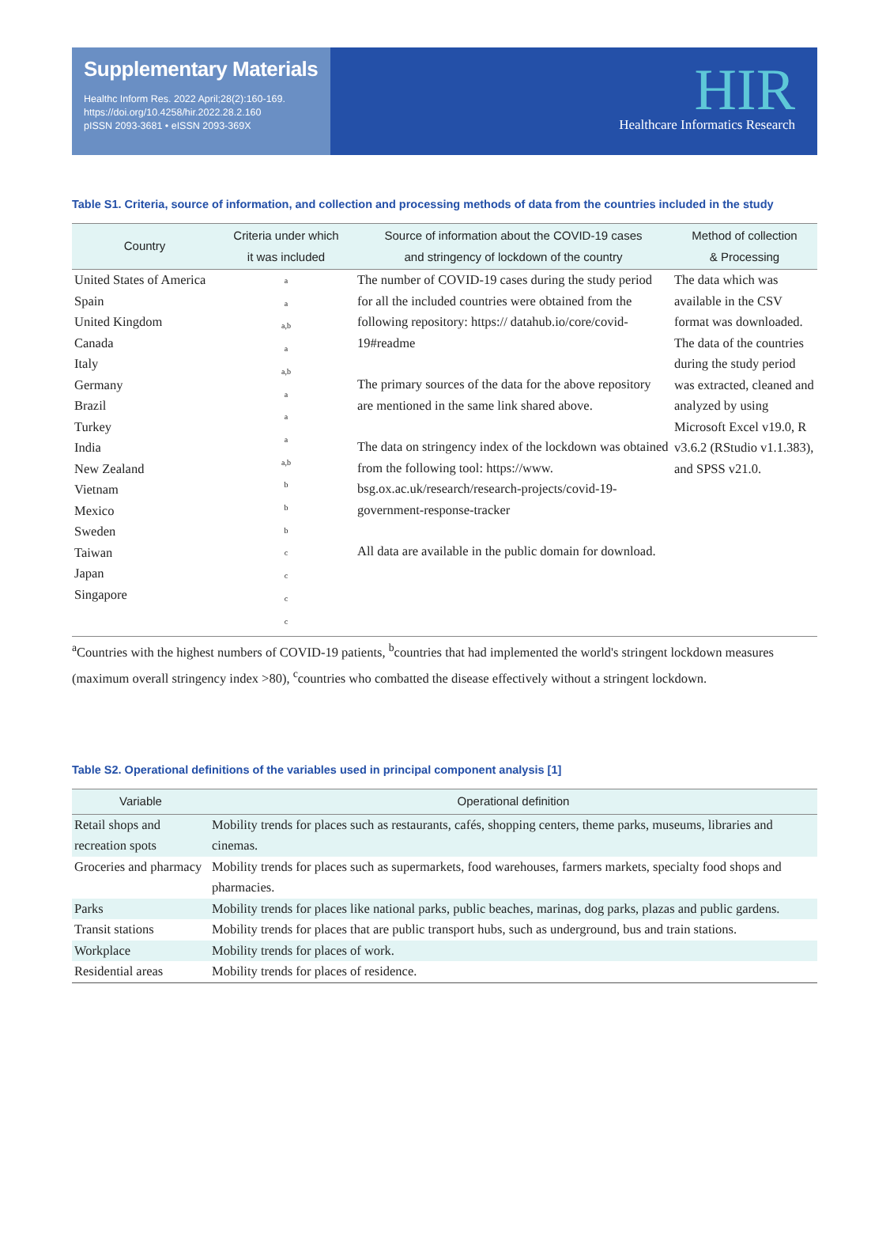Supplementary Materials
Healthc Inform Res. 2022 April;28(2):160-169.
https://doi.org/10.4258/hir.2022.28.2.160
pISSN 2093-3681 • eISSN 2093-369X
HIR
Healthcare Informatics Research
Table S1. Criteria, source of information, and collection and processing methods of data from the countries included in the study
| Country | Criteria under which it was included | Source of information about the COVID-19 cases and stringency of lockdown of the country | Method of collection & Processing |
| --- | --- | --- | --- |
| United States of America Spain United Kingdom Canada Italy Germany Brazil Turkey India New Zealand Vietnam Mexico Sweden Taiwan Japan Singapore | a a a,b a a,b a a a a,b b b b c c c c | The number of COVID-19 cases during the study period for all the included countries were obtained from the following repository: https:// datahub.io/core/covid-19#readme The primary sources of the data for the above repository are mentioned in the same link shared above. The data on stringency index of the lockdown was obtained from the following tool: https://www. bsg.ox.ac.uk/research/research-projects/covid-19-government-response-tracker All data are available in the public domain for download. | The data which was available in the CSV format was downloaded. The data of the countries during the study period was extracted, cleaned and analyzed by using Microsoft Excel v19.0, R v3.6.2 (RStudio v1.1.383), and SPSS v21.0. |
<sup>a</sup> Countries with the highest numbers of COVID-19 patients, <sup>b</sup>countries that had implemented the world's stringent lockdown measures (maximum overall stringency index >80), <sup>c</sup>countries who combatted the disease effectively without a stringent lockdown.
Table S2. Operational definitions of the variables used in principal component analysis [1]
| Variable | Operational definition |
| --- | --- |
| Retail shops and recreation spots | Mobility trends for places such as restaurants, cafés, shopping centers, theme parks, museums, libraries and cinemas. |
| Groceries and pharmacy | Mobility trends for places such as supermarkets, food warehouses, farmers markets, specialty food shops and pharmacies. |
| Parks | Mobility trends for places like national parks, public beaches, marinas, dog parks, plazas and public gardens. |
| Transit stations | Mobility trends for places that are public transport hubs, such as underground, bus and train stations. |
| Workplace | Mobility trends for places of work. |
| Residential areas | Mobility trends for places of residence. |